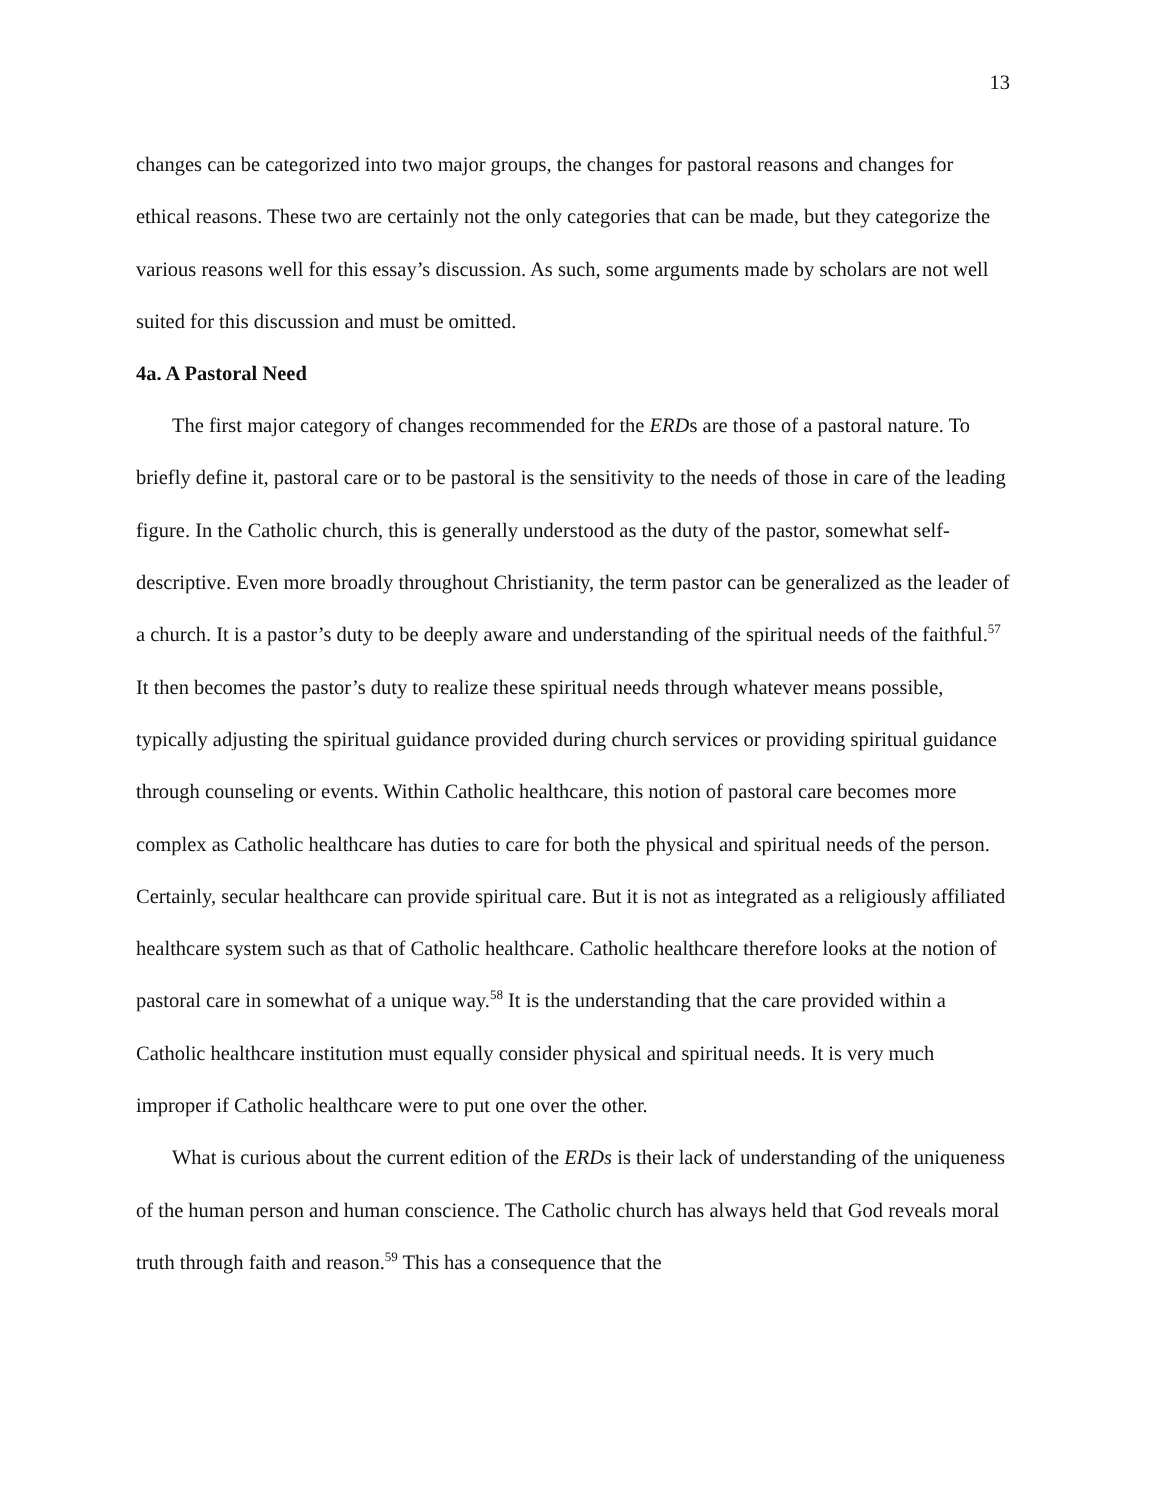13
changes can be categorized into two major groups, the changes for pastoral reasons and changes for ethical reasons. These two are certainly not the only categories that can be made, but they categorize the various reasons well for this essay’s discussion. As such, some arguments made by scholars are not well suited for this discussion and must be omitted.
4a. A Pastoral Need
The first major category of changes recommended for the ERDs are those of a pastoral nature. To briefly define it, pastoral care or to be pastoral is the sensitivity to the needs of those in care of the leading figure. In the Catholic church, this is generally understood as the duty of the pastor, somewhat self-descriptive. Even more broadly throughout Christianity, the term pastor can be generalized as the leader of a church. It is a pastor’s duty to be deeply aware and understanding of the spiritual needs of the faithful.<sup>57</sup> It then becomes the pastor’s duty to realize these spiritual needs through whatever means possible, typically adjusting the spiritual guidance provided during church services or providing spiritual guidance through counseling or events. Within Catholic healthcare, this notion of pastoral care becomes more complex as Catholic healthcare has duties to care for both the physical and spiritual needs of the person. Certainly, secular healthcare can provide spiritual care. But it is not as integrated as a religiously affiliated healthcare system such as that of Catholic healthcare. Catholic healthcare therefore looks at the notion of pastoral care in somewhat of a unique way.<sup>58</sup> It is the understanding that the care provided within a Catholic healthcare institution must equally consider physical and spiritual needs. It is very much improper if Catholic healthcare were to put one over the other.
What is curious about the current edition of the ERDs is their lack of understanding of the uniqueness of the human person and human conscience. The Catholic church has always held that God reveals moral truth through faith and reason.<sup>59</sup> This has a consequence that the